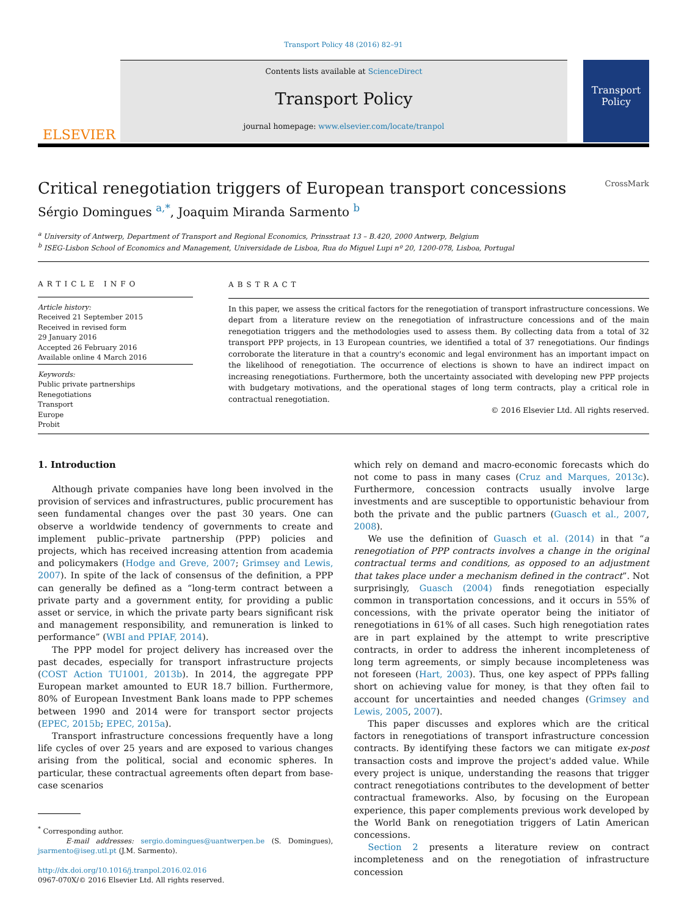Transport Policy 48 (2016) 82–91
ELSEVIER
Contents lists available at ScienceDirect
Transport Policy
journal homepage: www.elsevier.com/locate/tranpol
Transport Policy
Critical renegotiation triggers of European transport concessions CrossMark
Sérgio Domingues <sup>a,*</sup>, Joaquim Miranda Sarmento <sup>b</sup>
<sup>a</sup> University of Antwerp, Department of Transport and Regional Economics, Prinsstraat 13 – B.420, 2000 Antwerp, Belgium
<sup>b</sup> ISEG-Lisbon School of Economics and Management, Universidade de Lisboa, Rua do Miguel Lupi nº 20, 1200-078, Lisboa, Portugal
ARTICLE INFO
Article history:
Received 21 September 2015
Received in revised form
29 January 2016
Accepted 26 February 2016
Available online 4 March 2016
Keywords:
Public private partnerships
Renegotiations
Transport
Europe
Probit
ABSTRACT
In this paper, we assess the critical factors for the renegotiation of transport infrastructure concessions. We depart from a literature review on the renegotiation of infrastructure concessions and of the main renegotiation triggers and the methodologies used to assess them. By collecting data from a total of 32 transport PPP projects, in 13 European countries, we identified a total of 37 renegotiations. Our findings corroborate the literature in that a country's economic and legal environment has an important impact on the likelihood of renegotiation. The occurrence of elections is shown to have an indirect impact on increasing renegotiations. Furthermore, both the uncertainty associated with developing new PPP projects with budgetary motivations, and the operational stages of long term contracts, play a critical role in contractual renegotiation.
© 2016 Elsevier Ltd. All rights reserved.
1. Introduction
Although private companies have long been involved in the provision of services and infrastructures, public procurement has seen fundamental changes over the past 30 years. One can observe a worldwide tendency of governments to create and implement public–private partnership (PPP) policies and projects, which has received increasing attention from academia and policymakers (Hodge and Greve, 2007; Grimsey and Lewis, 2007). In spite of the lack of consensus of the definition, a PPP can generally be defined as a “long-term contract between a private party and a government entity, for providing a public asset or service, in which the private party bears significant risk and management responsibility, and remuneration is linked to performance” (WBI and PPIAF, 2014).
The PPP model for project delivery has increased over the past decades, especially for transport infrastructure projects (COST Action TU1001, 2013b). In 2014, the aggregate PPP European market amounted to EUR 18.7 billion. Furthermore, 80% of European Investment Bank loans made to PPP schemes between 1990 and 2014 were for transport sector projects (EPEC, 2015b; EPEC, 2015a).
Transport infrastructure concessions frequently have a long life cycles of over 25 years and are exposed to various changes arising from the political, social and economic spheres. In particular, these contractual agreements often depart from base-case scenarios
<sup>*</sup> Corresponding author.
E-mail addresses: sergio.domingues@uantwerpen.be (S. Domingues), jsarmento@iseg.utl.pt (J.M. Sarmento).
http://dx.doi.org/10.1016/j.tranpol.2016.02.016
0967-070X/© 2016 Elsevier Ltd. All rights reserved.
which rely on demand and macro-economic forecasts which do not come to pass in many cases (Cruz and Marques, 2013c). Furthermore, concession contracts usually involve large investments and are susceptible to opportunistic behaviour from both the private and the public partners (Guasch et al., 2007, 2008).
We use the definition of Guasch et al. (2014) in that “a renegotiation of PPP contracts involves a change in the original contractual terms and conditions, as opposed to an adjustment that takes place under a mechanism defined in the contract”. Not surprisingly, Guasch (2004) finds renegotiation especially common in transportation concessions, and it occurs in 55% of concessions, with the private operator being the initiator of renegotiations in 61% of all cases. Such high renegotiation rates are in part explained by the attempt to write prescriptive contracts, in order to address the inherent incompleteness of long term agreements, or simply because incompleteness was not foreseen (Hart, 2003). Thus, one key aspect of PPPs falling short on achieving value for money, is that they often fail to account for uncertainties and needed changes (Grimsey and Lewis, 2005, 2007).
This paper discusses and explores which are the critical factors in renegotiations of transport infrastructure concession contracts. By identifying these factors we can mitigate ex-post transaction costs and improve the project's added value. While every project is unique, understanding the reasons that trigger contract renegotiations contributes to the development of better contractual frameworks. Also, by focusing on the European experience, this paper complements previous work developed by the World Bank on renegotiation triggers of Latin American concessions.
Section 2 presents a literature review on contract incompleteness and on the renegotiation of infrastructure concession